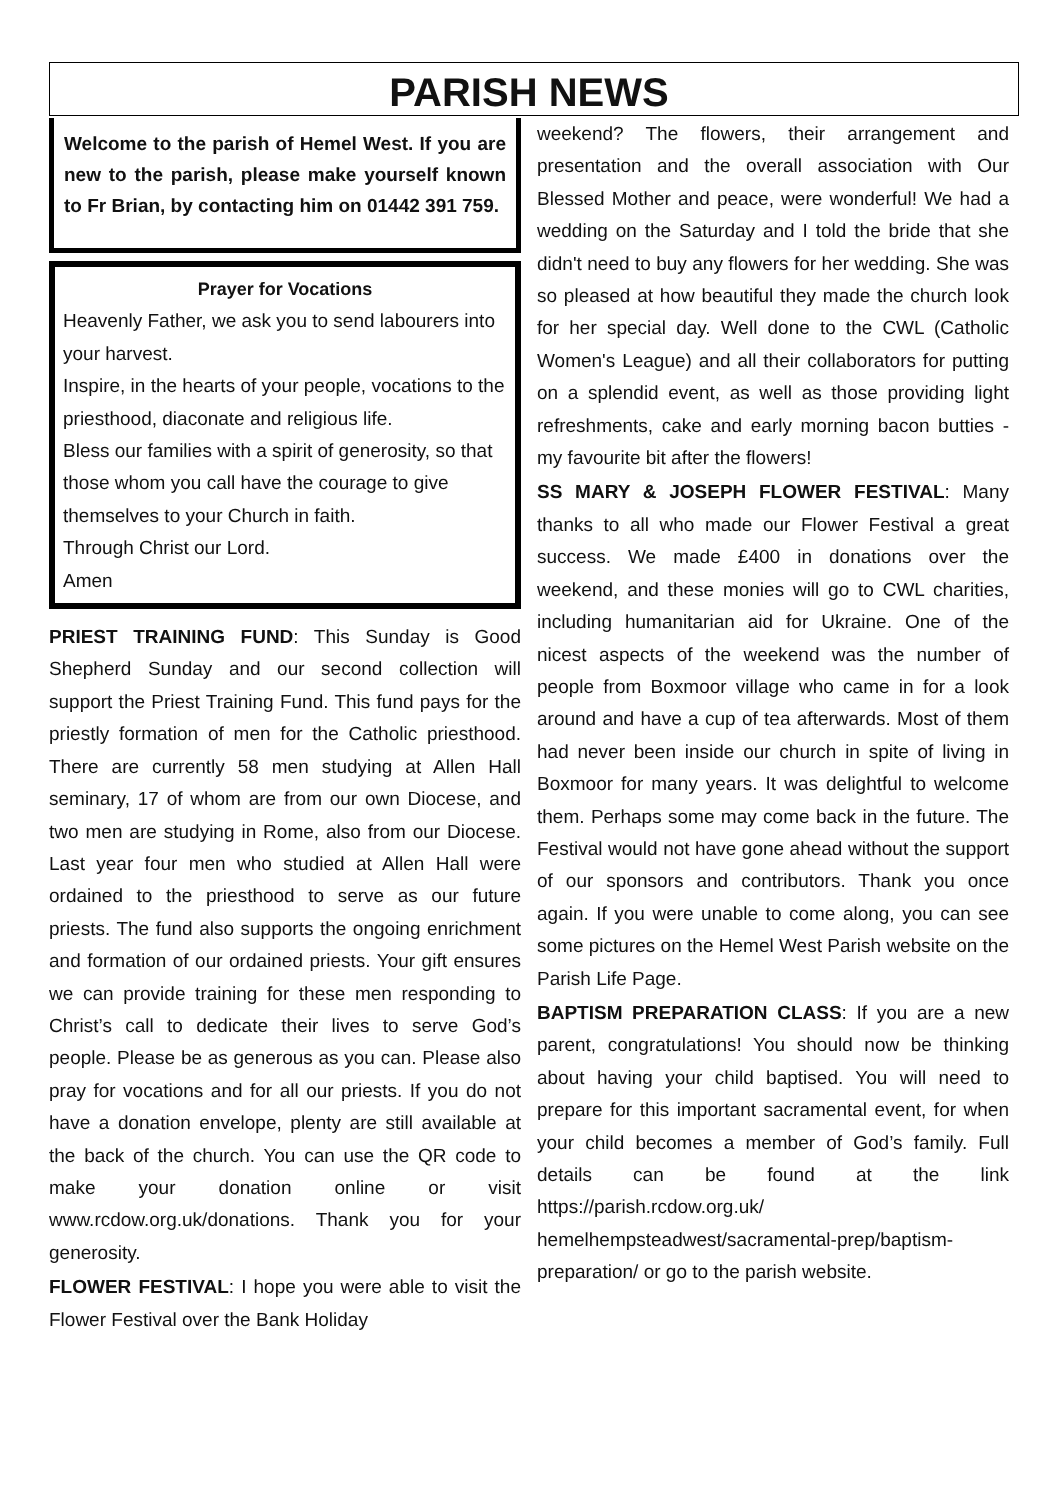PARISH NEWS
Welcome to the parish of Hemel West. If you are new to the parish, please make yourself known to Fr Brian, by contacting him on 01442 391 759.
Prayer for Vocations
Heavenly Father, we ask you to send labourers into your harvest.
Inspire, in the hearts of your people, vocations to the priesthood, diaconate and religious life.
Bless our families with a spirit of generosity, so that those whom you call have the courage to give themselves to your Church in faith.
Through Christ our Lord.
Amen
PRIEST TRAINING FUND: This Sunday is Good Shepherd Sunday and our second collection will support the Priest Training Fund. This fund pays for the priestly formation of men for the Catholic priesthood. There are currently 58 men studying at Allen Hall seminary, 17 of whom are from our own Diocese, and two men are studying in Rome, also from our Diocese. Last year four men who studied at Allen Hall were ordained to the priesthood to serve as our future priests. The fund also supports the ongoing enrichment and formation of our ordained priests. Your gift ensures we can provide training for these men responding to Christ’s call to dedicate their lives to serve God’s people. Please be as generous as you can. Please also pray for vocations and for all our priests. If you do not have a donation envelope, plenty are still available at the back of the church. You can use the QR code to make your donation online or visit www.rcdow.org.uk/donations. Thank you for your generosity.
FLOWER FESTIVAL: I hope you were able to visit the Flower Festival over the Bank Holiday
weekend? The flowers, their arrangement and presentation and the overall association with Our Blessed Mother and peace, were wonderful! We had a wedding on the Saturday and I told the bride that she didn't need to buy any flowers for her wedding. She was so pleased at how beautiful they made the church look for her special day. Well done to the CWL (Catholic Women's League) and all their collaborators for putting on a splendid event, as well as those providing light refreshments, cake and early morning bacon butties - my favourite bit after the flowers!
SS MARY & JOSEPH FLOWER FESTIVAL: Many thanks to all who made our Flower Festival a great success. We made £400 in donations over the weekend, and these monies will go to CWL charities, including humanitarian aid for Ukraine. One of the nicest aspects of the weekend was the number of people from Boxmoor village who came in for a look around and have a cup of tea afterwards. Most of them had never been inside our church in spite of living in Boxmoor for many years. It was delightful to welcome them. Perhaps some may come back in the future. The Festival would not have gone ahead without the support of our sponsors and contributors. Thank you once again. If you were unable to come along, you can see some pictures on the Hemel West Parish website on the Parish Life Page.
BAPTISM PREPARATION CLASS: If you are a new parent, congratulations! You should now be thinking about having your child baptised. You will need to prepare for this important sacramental event, for when your child becomes a member of God’s family. Full details can be found at the link https://parish.rcdow.org.uk/ hemelhempsteadwest/sacramental-prep/baptism-preparation/ or go to the parish website.